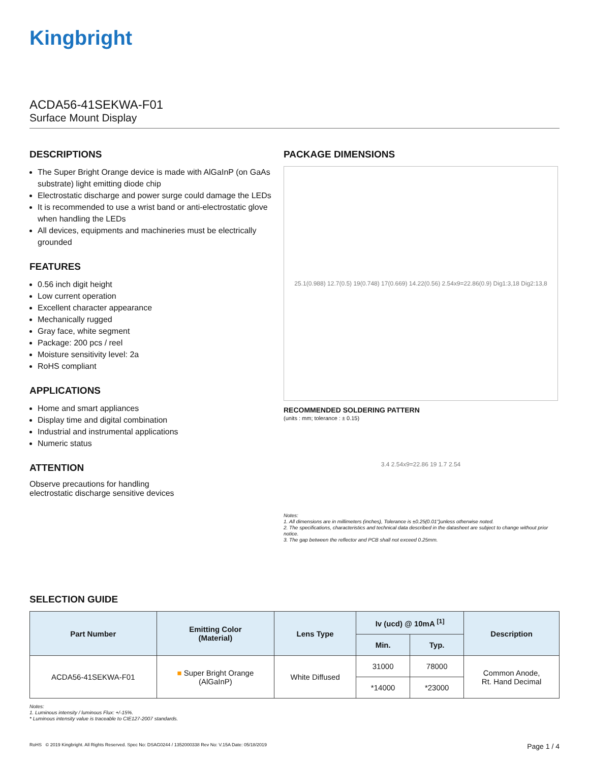Kingbright
ACDA56-41SEKWA-F01
Surface Mount Display
DESCRIPTIONS
The Super Bright Orange device is made with AlGaInP (on GaAs substrate) light emitting diode chip
Electrostatic discharge and power surge could damage the LEDs
It is recommended to use a wrist band or anti-electrostatic glove when handling the LEDs
All devices, equipments and machineries must be electrically grounded
FEATURES
0.56 inch digit height
Low current operation
Excellent character appearance
Mechanically rugged
Gray face, white segment
Package: 200 pcs / reel
Moisture sensitivity level: 2a
RoHS compliant
APPLICATIONS
Home and smart appliances
Display time and digital combination
Industrial and instrumental applications
Numeric status
ATTENTION
Observe precautions for handling
electrostatic discharge sensitive devices
PACKAGE DIMENSIONS
25.1(0.988) 12.7(0.5) 19(0.748) 17(0.669) 14.22(0.56) 2.54x9=22.86(0.9) Dig1:3,18 Dig2:13,8
RECOMMENDED SOLDERING PATTERN
(units : mm; tolerance : ± 0.15)
3.4 2.54x9=22.86 19 1.7 2.54
Notes:
1. All dimensions are in millimeters (inches), Tolerance is ±0.25(0.01")unless otherwise noted.
2. The specifications, characteristics and technical data described in the datasheet are subject to change without prior notice.
3. The gap between the reflector and PCB shall not exceed 0.25mm.
SELECTION GUIDE
| Part Number | Emitting Color (Material) | Lens Type | Iv (ucd) @ 10mA <sup>[1]</sup> | | Description |
| --- | --- | --- | --- | --- | --- |
| | | | Min. | Typ. | |
| ACDA56-41SEKWA-F01 | ■ Super Bright Orange (AlGaInP) | White Diffused | 31000 | 78000 | Common Anode, Rt. Hand Decimal |
| | | | *14000 | *23000 | |
Notes:
1. Luminous intensity / luminous Flux: +/-15%.
* Luminous intensity value is traceable to CIE127-2007 standards.
RoHS © 2019 Kingbright. All Rights Reserved. Spec No: DSAG0244 / 1352000338 Rev No: V.15A Date: 05/18/2019 Page 1 / 4